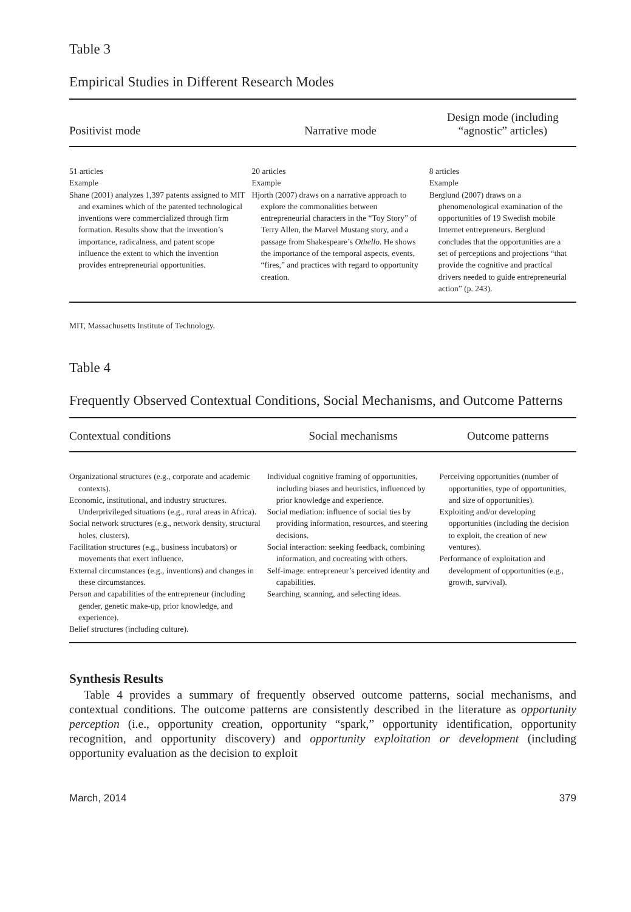Table 3
Empirical Studies in Different Research Modes
| Positivist mode | Narrative mode | Design mode (including “agnostic” articles) |
| --- | --- | --- |
| 51 articles Example Shane (2001) analyzes 1,397 patents assigned to MIT and examines which of the patented technological inventions were commercialized through firm formation. Results show that the invention’s importance, radicalness, and patent scope influence the extent to which the invention provides entrepreneurial opportunities. | 20 articles Example Hjorth (2007) draws on a narrative approach to explore the commonalities between entrepreneurial characters in the “Toy Story” of Terry Allen, the Marvel Mustang story, and a passage from Shakespeare’s Othello . He shows the importance of the temporal aspects, events, “fires,” and practices with regard to opportunity creation. | 8 articles Example Berglund (2007) draws on a phenomenological examination of the opportunities of 19 Swedish mobile Internet entrepreneurs. Berglund concludes that the opportunities are a set of perceptions and projections “that provide the cognitive and practical drivers needed to guide entrepreneurial action” (p. 243). |
MIT, Massachusetts Institute of Technology.
Table 4
Frequently Observed Contextual Conditions, Social Mechanisms, and Outcome Patterns
| Contextual conditions | Social mechanisms | Outcome patterns |
| --- | --- | --- |
| Organizational structures (e.g., corporate and academic contexts). Economic, institutional, and industry structures. Underprivileged situations (e.g., rural areas in Africa). Social network structures (e.g., network density, structural holes, clusters). Facilitation structures (e.g., business incubators) or movements that exert influence. External circumstances (e.g., inventions) and changes in these circumstances. Person and capabilities of the entrepreneur (including gender, genetic make-up, prior knowledge, and experience). Belief structures (including culture). | Individual cognitive framing of opportunities, including biases and heuristics, influenced by prior knowledge and experience. Social mediation: influence of social ties by providing information, resources, and steering decisions. Social interaction: seeking feedback, combining information, and cocreating with others. Self-image: entrepreneur’s perceived identity and capabilities. Searching, scanning, and selecting ideas. | Perceiving opportunities (number of opportunities, type of opportunities, and size of opportunities). Exploiting and/or developing opportunities (including the decision to exploit, the creation of new ventures). Performance of exploitation and development of opportunities (e.g., growth, survival). |
Synthesis Results
Table 4 provides a summary of frequently observed outcome patterns, social mechanisms, and contextual conditions. The outcome patterns are consistently described in the literature as opportunity perception (i.e., opportunity creation, opportunity “spark,” opportunity identification, opportunity recognition, and opportunity discovery) and opportunity exploitation or development (including opportunity evaluation as the decision to exploit
March, 2014 379